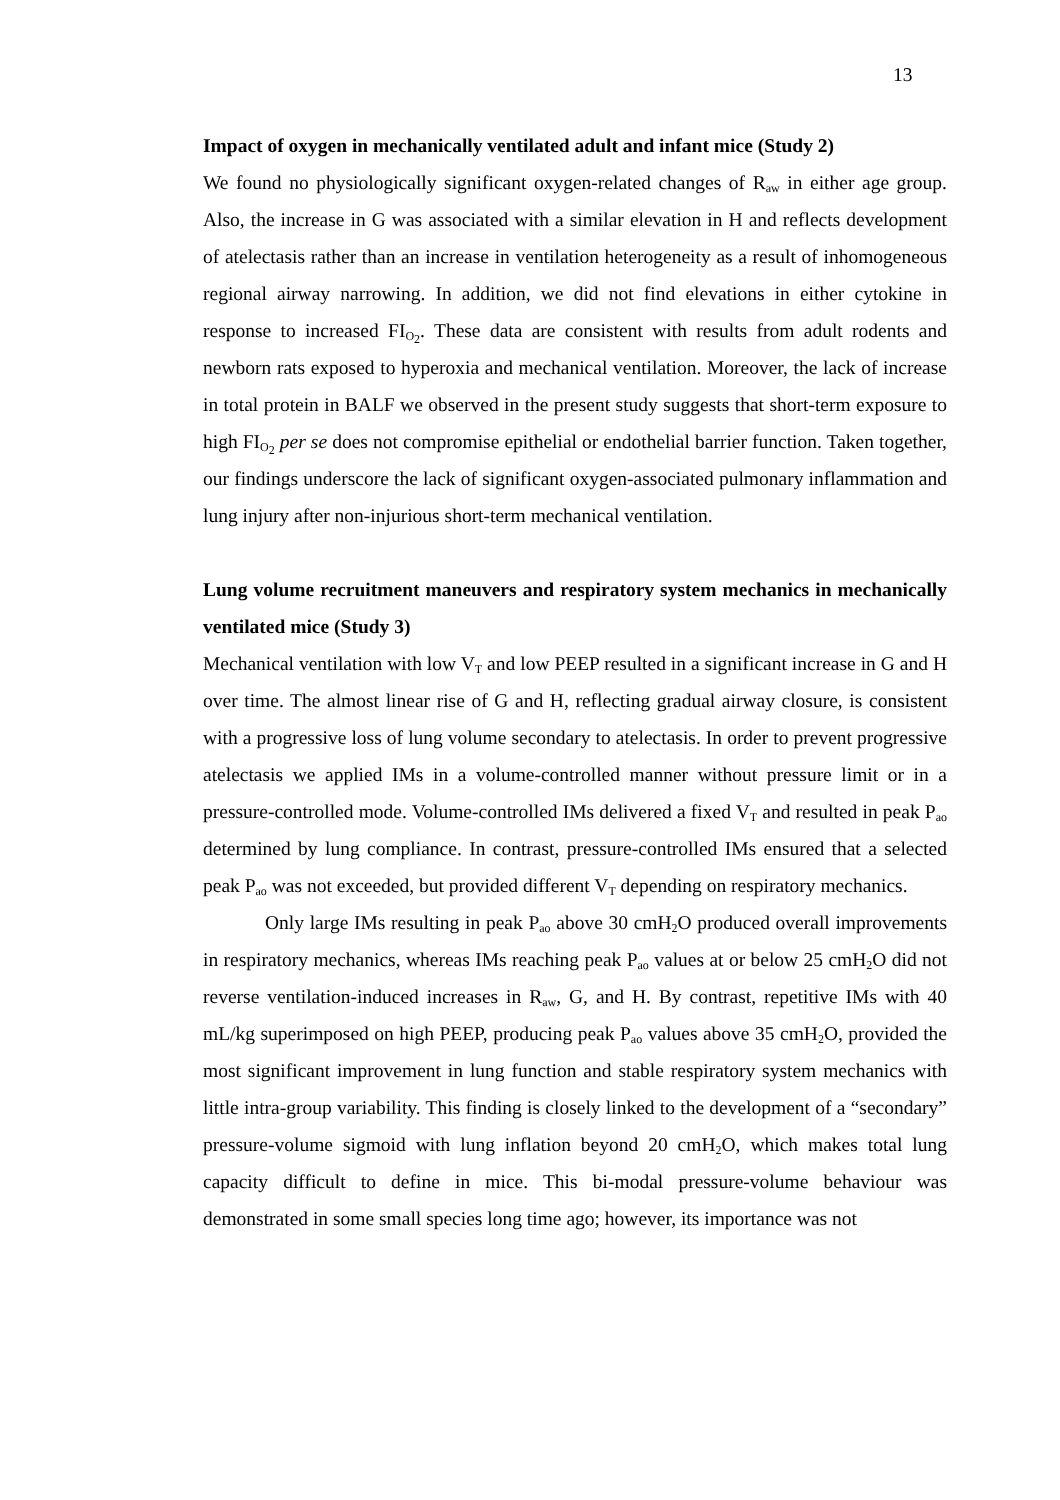13
Impact of oxygen in mechanically ventilated adult and infant mice (Study 2)
We found no physiologically significant oxygen-related changes of R<sub>aw</sub> in either age group. Also, the increase in G was associated with a similar elevation in H and reflects development of atelectasis rather than an increase in ventilation heterogeneity as a result of inhomogeneous regional airway narrowing. In addition, we did not find elevations in either cytokine in response to increased FI<sub>O<sub>2</sub></sub>. These data are consistent with results from adult rodents and newborn rats exposed to hyperoxia and mechanical ventilation. Moreover, the lack of increase in total protein in BALF we observed in the present study suggests that short-term exposure to high FI<sub>O<sub>2</sub></sub> per se does not compromise epithelial or endothelial barrier function. Taken together, our findings underscore the lack of significant oxygen-associated pulmonary inflammation and lung injury after non-injurious short-term mechanical ventilation.
Lung volume recruitment maneuvers and respiratory system mechanics in mechanically ventilated mice (Study 3)
Mechanical ventilation with low V<sub>T</sub> and low PEEP resulted in a significant increase in G and H over time. The almost linear rise of G and H, reflecting gradual airway closure, is consistent with a progressive loss of lung volume secondary to atelectasis. In order to prevent progressive atelectasis we applied IMs in a volume-controlled manner without pressure limit or in a pressure-controlled mode. Volume-controlled IMs delivered a fixed V<sub>T</sub> and resulted in peak P<sub>ao</sub> determined by lung compliance. In contrast, pressure-controlled IMs ensured that a selected peak P<sub>ao</sub> was not exceeded, but provided different V<sub>T</sub> depending on respiratory mechanics.
Only large IMs resulting in peak P<sub>ao</sub> above 30 cmH<sub>2</sub>O produced overall improvements in respiratory mechanics, whereas IMs reaching peak P<sub>ao</sub> values at or below 25 cmH<sub>2</sub>O did not reverse ventilation-induced increases in R<sub>aw</sub>, G, and H. By contrast, repetitive IMs with 40 mL/kg superimposed on high PEEP, producing peak P<sub>ao</sub> values above 35 cmH<sub>2</sub>O, provided the most significant improvement in lung function and stable respiratory system mechanics with little intra-group variability. This finding is closely linked to the development of a “secondary” pressure-volume sigmoid with lung inflation beyond 20 cmH<sub>2</sub>O, which makes total lung capacity difficult to define in mice. This bi-modal pressure-volume behaviour was demonstrated in some small species long time ago; however, its importance was not